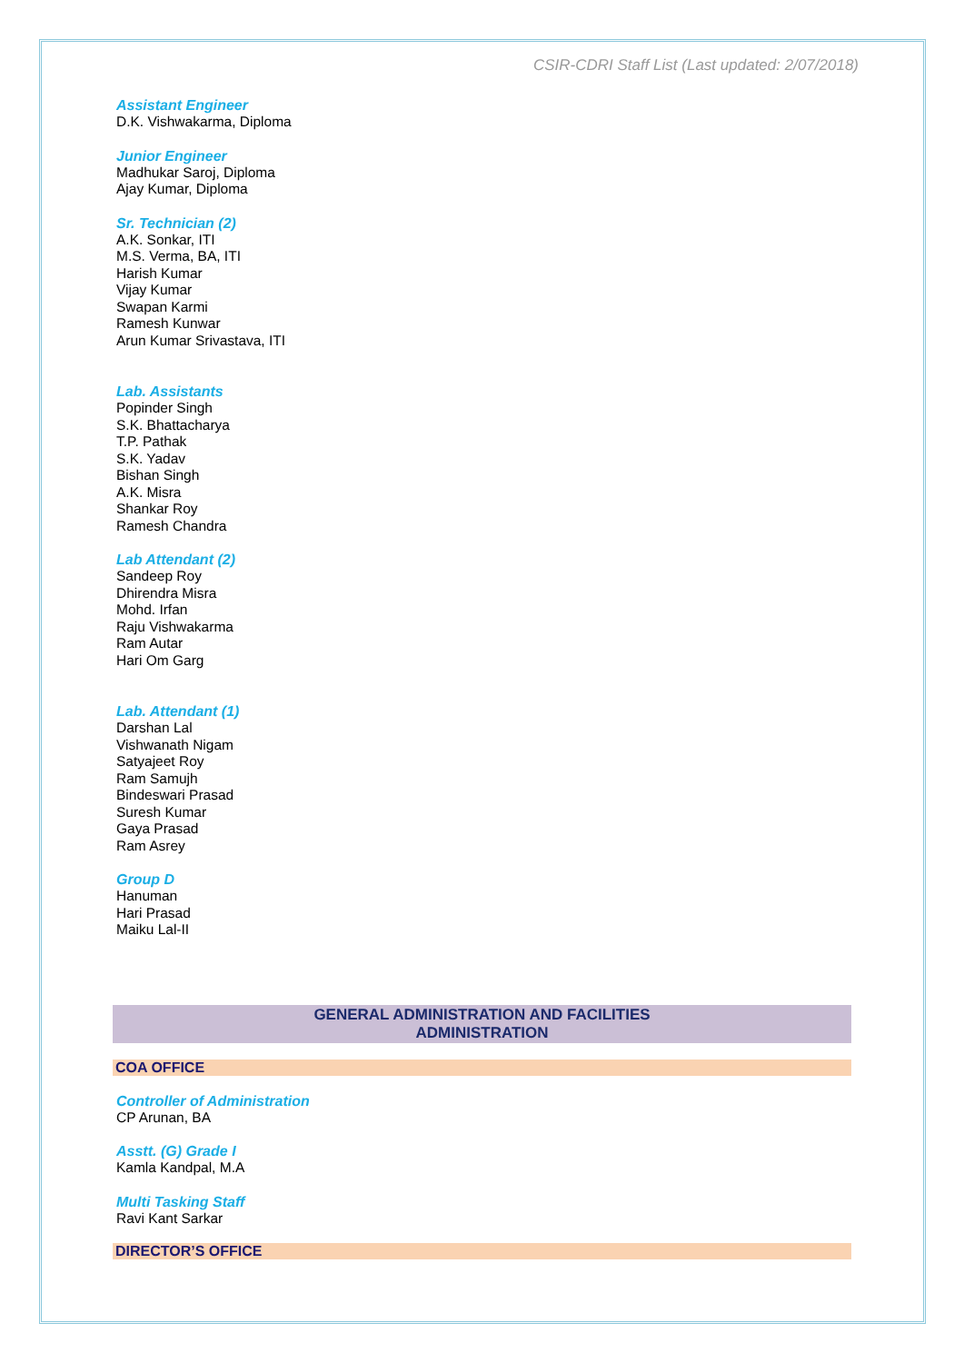CSIR-CDRI Staff List (Last updated: 2/07/2018)
Assistant Engineer
D.K. Vishwakarma, Diploma
Junior Engineer
Madhukar Saroj, Diploma
Ajay Kumar, Diploma
Sr. Technician (2)
A.K. Sonkar, ITI
M.S. Verma, BA, ITI
Harish Kumar
Vijay Kumar
Swapan Karmi
Ramesh Kunwar
Arun Kumar Srivastava, ITI
Lab. Assistants
Popinder Singh
S.K. Bhattacharya
T.P. Pathak
S.K. Yadav
Bishan Singh
A.K. Misra
Shankar Roy
Ramesh Chandra
Lab Attendant (2)
Sandeep Roy
Dhirendra Misra
Mohd. Irfan
Raju Vishwakarma
Ram Autar
Hari Om Garg
Lab. Attendant (1)
Darshan Lal
Vishwanath Nigam
Satyajeet Roy
Ram Samujh
Bindeswari Prasad
Suresh Kumar
Gaya Prasad
Ram Asrey
Group D
Hanuman
Hari Prasad
Maiku Lal-II
GENERAL ADMINISTRATION AND FACILITIES
ADMINISTRATION
COA OFFICE
Controller of Administration
CP Arunan, BA
Asstt. (G) Grade I
Kamla Kandpal, M.A
Multi Tasking Staff
Ravi Kant Sarkar
DIRECTOR’S OFFICE